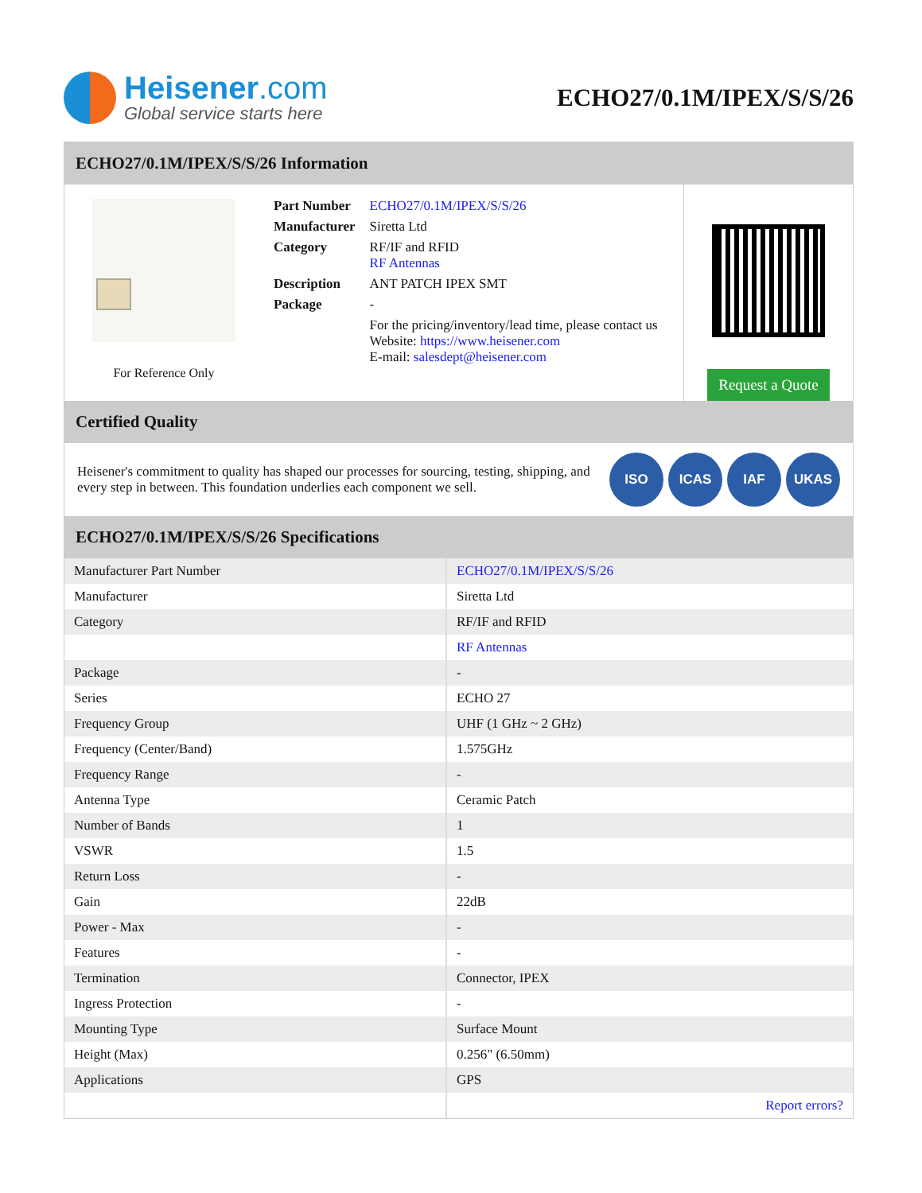Heisener.com
Global service starts here
ECHO27/0.1M/IPEX/S/S/26
ECHO27/0.1M/IPEX/S/S/26 Information
For Reference Only
| Part Number | ECHO27/0.1M/IPEX/S/S/26 |
| Manufacturer | Siretta Ltd |
| Category | RF/IF and RFID RF Antennas |
| Description | ANT PATCH IPEX SMT |
| Package | - |
| | For the pricing/inventory/lead time, please contact us Website: https://www.heisener.com E-mail: salesdept@heisener.com |
Request a Quote
Certified Quality
Heisener's commitment to quality has shaped our processes for sourcing, testing, shipping, and every step in between. This foundation underlies each component we sell.
ISO ICAS IAF UKAS
ECHO27/0.1M/IPEX/S/S/26 Specifications
| Manufacturer Part Number | ECHO27/0.1M/IPEX/S/S/26 |
| Manufacturer | Siretta Ltd |
| Category | RF/IF and RFID |
| | RF Antennas |
| Package | - |
| Series | ECHO 27 |
| Frequency Group | UHF (1 GHz ~ 2 GHz) |
| Frequency (Center/Band) | 1.575GHz |
| Frequency Range | - |
| Antenna Type | Ceramic Patch |
| Number of Bands | 1 |
| VSWR | 1.5 |
| Return Loss | - |
| Gain | 22dB |
| Power - Max | - |
| Features | - |
| Termination | Connector, IPEX |
| Ingress Protection | - |
| Mounting Type | Surface Mount |
| Height (Max) | 0.256" (6.50mm) |
| Applications | GPS |
| | Report errors? |